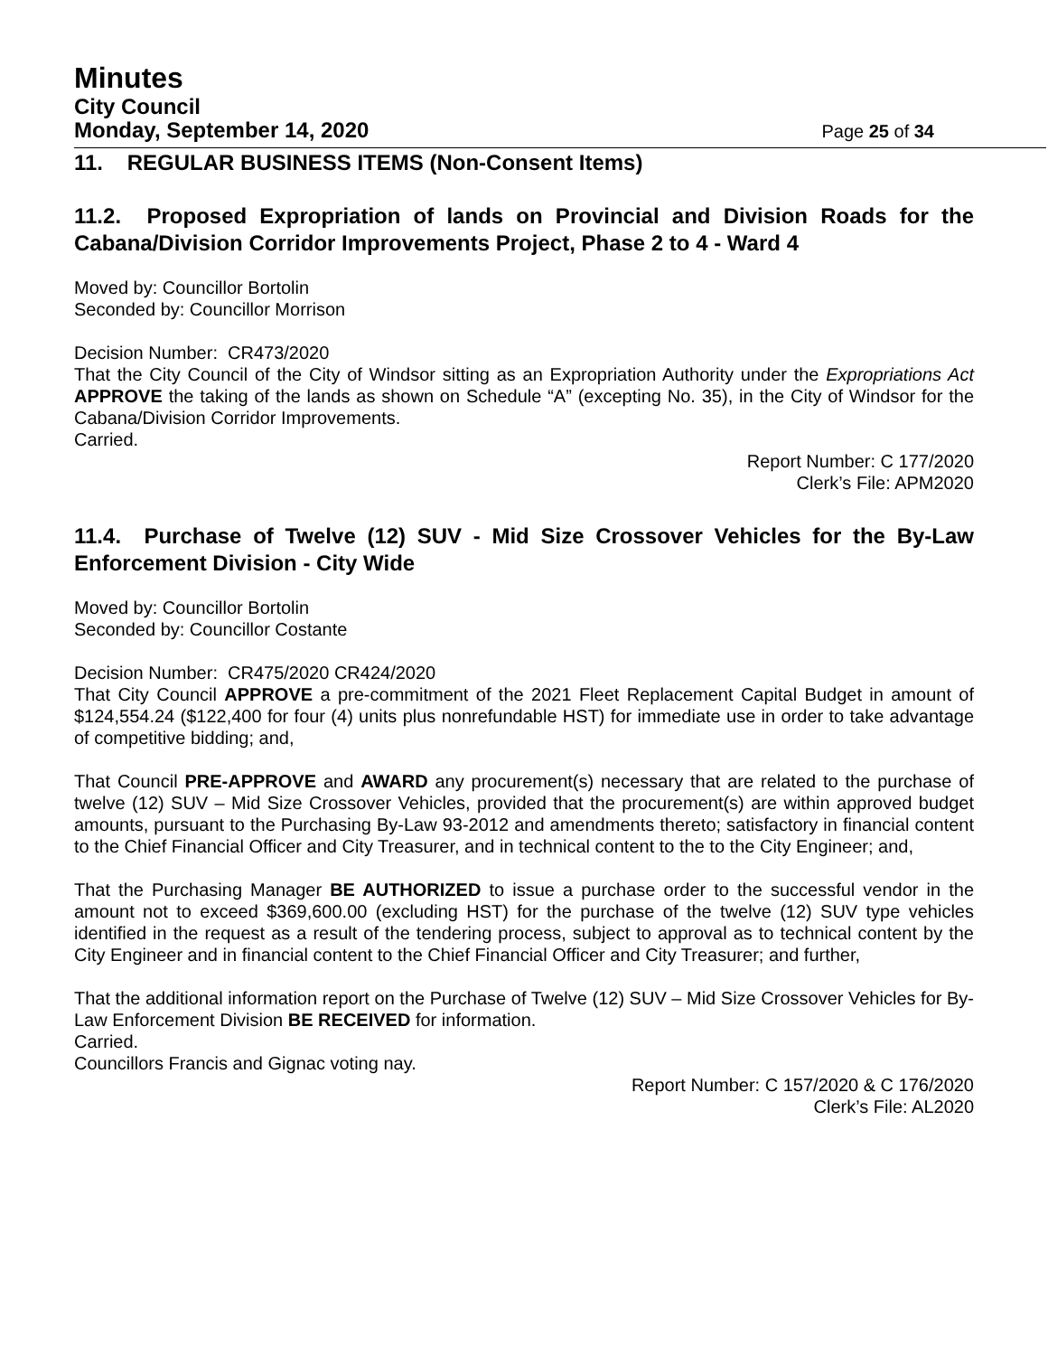Minutes
City Council
Monday, September 14, 2020 Page 25 of 34
11. REGULAR BUSINESS ITEMS (Non-Consent Items)
11.2. Proposed Expropriation of lands on Provincial and Division Roads for the Cabana/Division Corridor Improvements Project, Phase 2 to 4 - Ward 4
Moved by: Councillor Bortolin
Seconded by: Councillor Morrison
Decision Number: CR473/2020
That the City Council of the City of Windsor sitting as an Expropriation Authority under the Expropriations Act APPROVE the taking of the lands as shown on Schedule “A” (excepting No. 35), in the City of Windsor for the Cabana/Division Corridor Improvements.
Carried.
Report Number: C 177/2020
Clerk’s File: APM2020
11.4. Purchase of Twelve (12) SUV - Mid Size Crossover Vehicles for the By-Law Enforcement Division - City Wide
Moved by: Councillor Bortolin
Seconded by: Councillor Costante
Decision Number: CR475/2020 CR424/2020
That City Council APPROVE a pre-commitment of the 2021 Fleet Replacement Capital Budget in amount of $124,554.24 ($122,400 for four (4) units plus nonrefundable HST) for immediate use in order to take advantage of competitive bidding; and,
That Council PRE-APPROVE and AWARD any procurement(s) necessary that are related to the purchase of twelve (12) SUV – Mid Size Crossover Vehicles, provided that the procurement(s) are within approved budget amounts, pursuant to the Purchasing By-Law 93-2012 and amendments thereto; satisfactory in financial content to the Chief Financial Officer and City Treasurer, and in technical content to the to the City Engineer; and,
That the Purchasing Manager BE AUTHORIZED to issue a purchase order to the successful vendor in the amount not to exceed $369,600.00 (excluding HST) for the purchase of the twelve (12) SUV type vehicles identified in the request as a result of the tendering process, subject to approval as to technical content by the City Engineer and in financial content to the Chief Financial Officer and City Treasurer; and further,
That the additional information report on the Purchase of Twelve (12) SUV – Mid Size Crossover Vehicles for By-Law Enforcement Division BE RECEIVED for information.
Carried.
Councillors Francis and Gignac voting nay.
Report Number: C 157/2020 & C 176/2020
Clerk’s File: AL2020